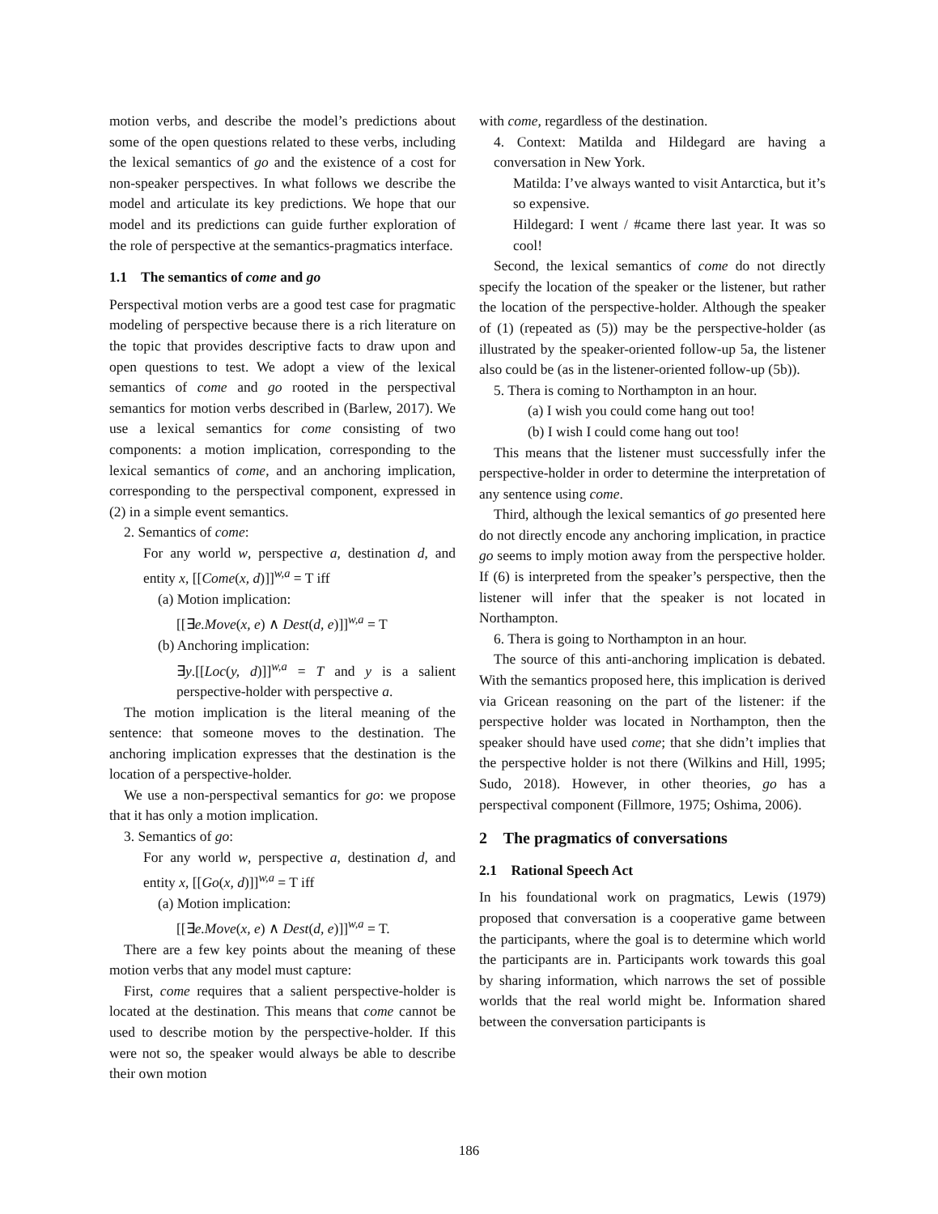motion verbs, and describe the model’s predictions about some of the open questions related to these verbs, including the lexical semantics of go and the existence of a cost for non-speaker perspectives. In what follows we describe the model and articulate its key predictions. We hope that our model and its predictions can guide further exploration of the role of perspective at the semantics-pragmatics interface.
1.1 The semantics of come and go
Perspectival motion verbs are a good test case for pragmatic modeling of perspective because there is a rich literature on the topic that provides descriptive facts to draw upon and open questions to test. We adopt a view of the lexical semantics of come and go rooted in the perspectival semantics for motion verbs described in (Barlew, 2017). We use a lexical semantics for come consisting of two components: a motion implication, corresponding to the lexical semantics of come, and an anchoring implication, corresponding to the perspectival component, expressed in (2) in a simple event semantics.
2. Semantics of come:
For any world w, perspective a, destination d, and entity x, [[Come(x, d)]]<sup>w,a</sup> = T iff
(a) Motion implication:
[[∃e.Move(x, e) ∧ Dest(d, e)]]<sup>w,a</sup> = T
(b) Anchoring implication:
∃y.[[Loc(y, d)]]<sup>w,a</sup> = T and y is a salient perspective-holder with perspective a.
The motion implication is the literal meaning of the sentence: that someone moves to the destination. The anchoring implication expresses that the destination is the location of a perspective-holder.
We use a non-perspectival semantics for go: we propose that it has only a motion implication.
3. Semantics of go:
For any world w, perspective a, destination d, and entity x, [[Go(x, d)]]<sup>w,a</sup> = T iff
(a) Motion implication:
[[∃e.Move(x, e) ∧ Dest(d, e)]]<sup>w,a</sup> = T.
There are a few key points about the meaning of these motion verbs that any model must capture:
First, come requires that a salient perspective-holder is located at the destination. This means that come cannot be used to describe motion by the perspective-holder. If this were not so, the speaker would always be able to describe their own motion
with come, regardless of the destination.
4. Context: Matilda and Hildegard are having a conversation in New York.
Matilda: I’ve always wanted to visit Antarctica, but it’s so expensive.
Hildegard: I went / #came there last year. It was so cool!
Second, the lexical semantics of come do not directly specify the location of the speaker or the listener, but rather the location of the perspective-holder. Although the speaker of (1) (repeated as (5)) may be the perspective-holder (as illustrated by the speaker-oriented follow-up 5a, the listener also could be (as in the listener-oriented follow-up (5b)).
5. Thera is coming to Northampton in an hour.
(a) I wish you could come hang out too!
(b) I wish I could come hang out too!
This means that the listener must successfully infer the perspective-holder in order to determine the interpretation of any sentence using come.
Third, although the lexical semantics of go presented here do not directly encode any anchoring implication, in practice go seems to imply motion away from the perspective holder. If (6) is interpreted from the speaker’s perspective, then the listener will infer that the speaker is not located in Northampton.
6. Thera is going to Northampton in an hour.
The source of this anti-anchoring implication is debated. With the semantics proposed here, this implication is derived via Gricean reasoning on the part of the listener: if the perspective holder was located in Northampton, then the speaker should have used come; that she didn’t implies that the perspective holder is not there (Wilkins and Hill, 1995; Sudo, 2018). However, in other theories, go has a perspectival component (Fillmore, 1975; Oshima, 2006).
2 The pragmatics of conversations
2.1 Rational Speech Act
In his foundational work on pragmatics, Lewis (1979) proposed that conversation is a cooperative game between the participants, where the goal is to determine which world the participants are in. Participants work towards this goal by sharing information, which narrows the set of possible worlds that the real world might be. Information shared between the conversation participants is
186